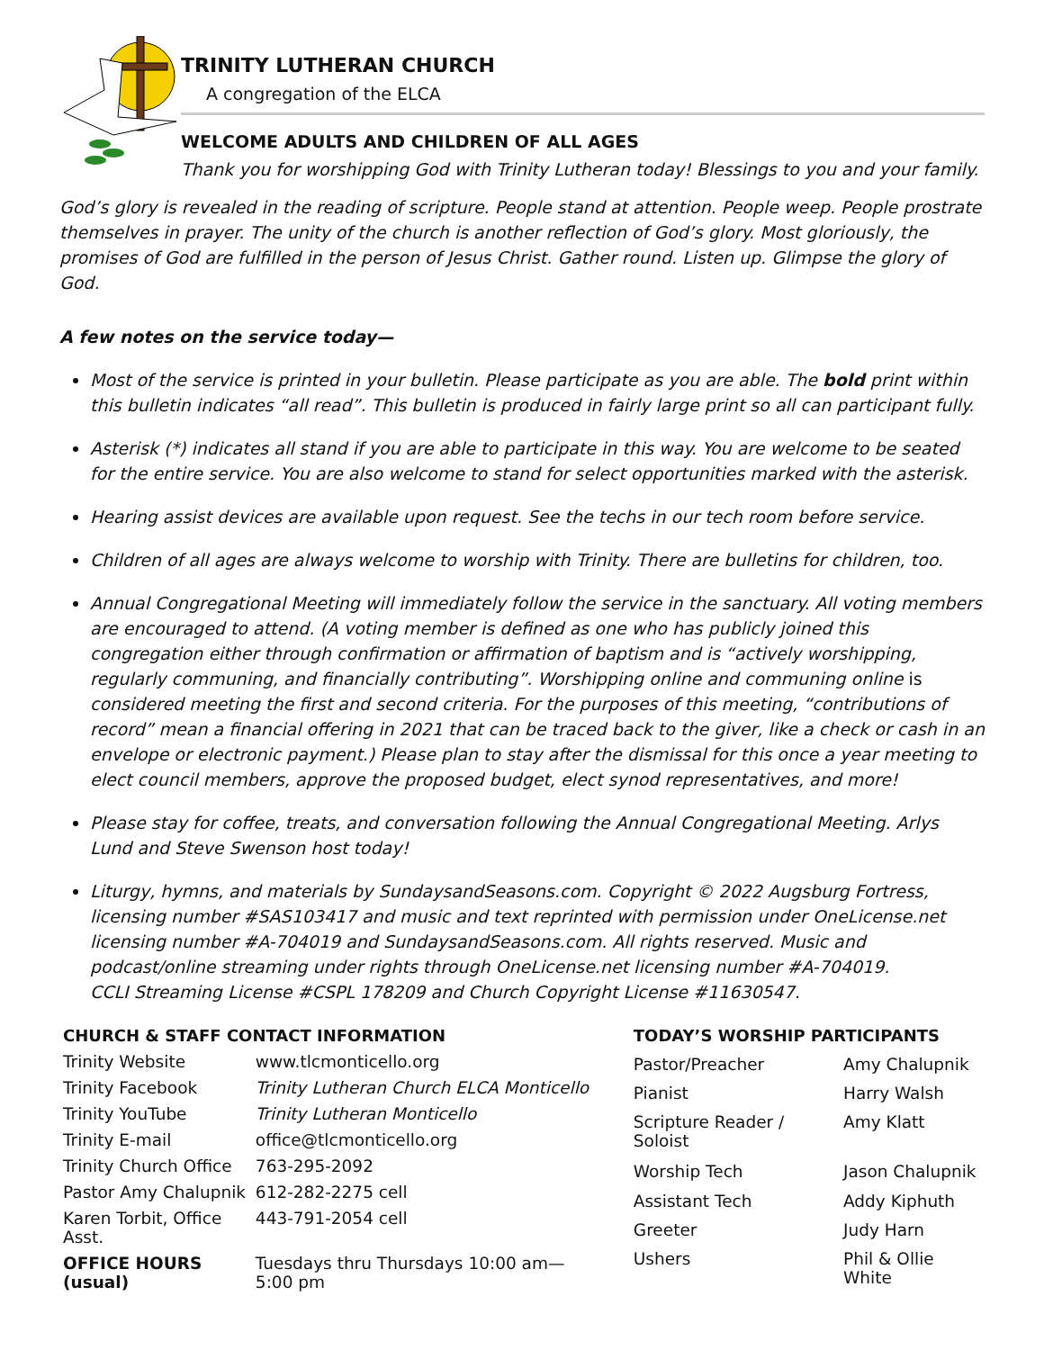TRINITY LUTHERAN CHURCH
A congregation of the ELCA
WELCOME ADULTS AND CHILDREN OF ALL AGES
Thank you for worshipping God with Trinity Lutheran today! Blessings to you and your family.
God’s glory is revealed in the reading of scripture. People stand at attention. People weep. People prostrate themselves in prayer. The unity of the church is another reflection of God’s glory. Most gloriously, the promises of God are fulfilled in the person of Jesus Christ. Gather round. Listen up. Glimpse the glory of God.
A few notes on the service today—
Most of the service is printed in your bulletin. Please participate as you are able. The bold print within this bulletin indicates “all read”. This bulletin is produced in fairly large print so all can participant fully.
Asterisk (*) indicates all stand if you are able to participate in this way. You are welcome to be seated for the entire service. You are also welcome to stand for select opportunities marked with the asterisk.
Hearing assist devices are available upon request. See the techs in our tech room before service.
Children of all ages are always welcome to worship with Trinity. There are bulletins for children, too.
Annual Congregational Meeting will immediately follow the service in the sanctuary. All voting members are encouraged to attend. (A voting member is defined as one who has publicly joined this congregation either through confirmation or affirmation of baptism and is “actively worshipping, regularly communing, and financially contributing”. Worshipping online and communing online is considered meeting the first and second criteria. For the purposes of this meeting, “contributions of record” mean a financial offering in 2021 that can be traced back to the giver, like a check or cash in an envelope or electronic payment.) Please plan to stay after the dismissal for this once a year meeting to elect council members, approve the proposed budget, elect synod representatives, and more!
Please stay for coffee, treats, and conversation following the Annual Congregational Meeting. Arlys Lund and Steve Swenson host today!
Liturgy, hymns, and materials by SundaysandSeasons.com. Copyright © 2022 Augsburg Fortress, licensing number #SAS103417 and music and text reprinted with permission under OneLicense.net licensing number #A-704019 and SundaysandSeasons.com. All rights reserved. Music and podcast/online streaming under rights through OneLicense.net licensing number #A-704019.
CCLI Streaming License #CSPL 178209 and Church Copyright License #11630547.
| CHURCH & STAFF CONTACT INFORMATION | |
| --- | --- |
| Trinity Website | www.tlcmonticello.org |
| Trinity Facebook | Trinity Lutheran Church ELCA Monticello |
| Trinity YouTube | Trinity Lutheran Monticello |
| Trinity E-mail | office@tlcmonticello.org |
| Trinity Church Office | 763-295-2092 |
| Pastor Amy Chalupnik | 612-282-2275 cell |
| Karen Torbit, Office Asst. | 443-791-2054 cell |
| OFFICE HOURS (usual) | Tuesdays thru Thursdays 10:00 am—5:00 pm |
| TODAY’S WORSHIP PARTICIPANTS | |
| --- | --- |
| Pastor/Preacher | Amy Chalupnik |
| Pianist | Harry Walsh |
| Scripture Reader / Soloist | Amy Klatt |
| Worship Tech | Jason Chalupnik |
| Assistant Tech | Addy Kiphuth |
| Greeter | Judy Harn |
| Ushers | Phil & Ollie White |